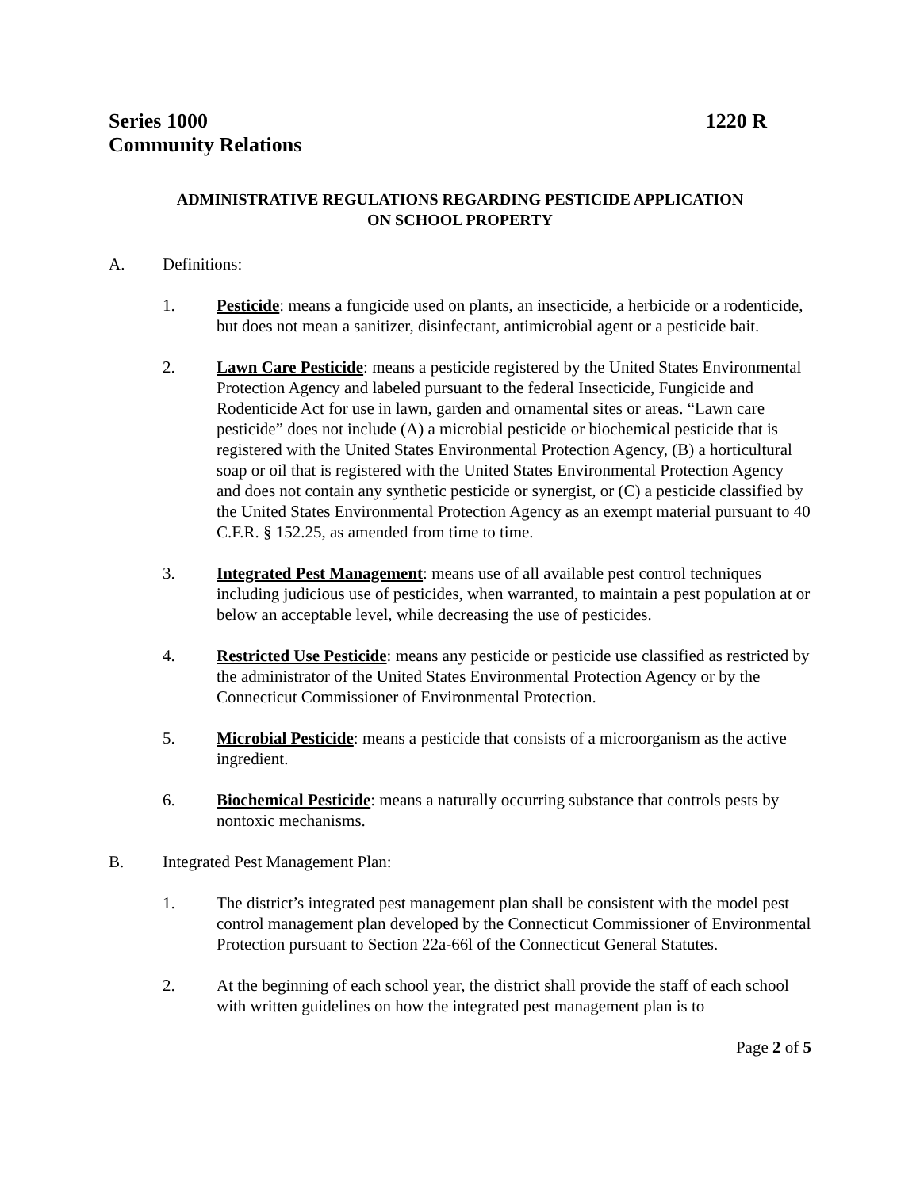Series 1000 1220 R
Community Relations
ADMINISTRATIVE REGULATIONS REGARDING PESTICIDE APPLICATION
ON SCHOOL PROPERTY
A. Definitions:
1. Pesticide: means a fungicide used on plants, an insecticide, a herbicide or a rodenticide, but does not mean a sanitizer, disinfectant, antimicrobial agent or a pesticide bait.
2. Lawn Care Pesticide: means a pesticide registered by the United States Environmental Protection Agency and labeled pursuant to the federal Insecticide, Fungicide and Rodenticide Act for use in lawn, garden and ornamental sites or areas. “Lawn care pesticide” does not include (A) a microbial pesticide or biochemical pesticide that is registered with the United States Environmental Protection Agency, (B) a horticultural soap or oil that is registered with the United States Environmental Protection Agency and does not contain any synthetic pesticide or synergist, or (C) a pesticide classified by the United States Environmental Protection Agency as an exempt material pursuant to 40 C.F.R. § 152.25, as amended from time to time.
3. Integrated Pest Management: means use of all available pest control techniques including judicious use of pesticides, when warranted, to maintain a pest population at or below an acceptable level, while decreasing the use of pesticides.
4. Restricted Use Pesticide: means any pesticide or pesticide use classified as restricted by the administrator of the United States Environmental Protection Agency or by the Connecticut Commissioner of Environmental Protection.
5. Microbial Pesticide: means a pesticide that consists of a microorganism as the active ingredient.
6. Biochemical Pesticide: means a naturally occurring substance that controls pests by nontoxic mechanisms.
B. Integrated Pest Management Plan:
1. The district’s integrated pest management plan shall be consistent with the model pest control management plan developed by the Connecticut Commissioner of Environmental Protection pursuant to Section 22a-66l of the Connecticut General Statutes.
2. At the beginning of each school year, the district shall provide the staff of each school with written guidelines on how the integrated pest management plan is to
Page 2 of 5